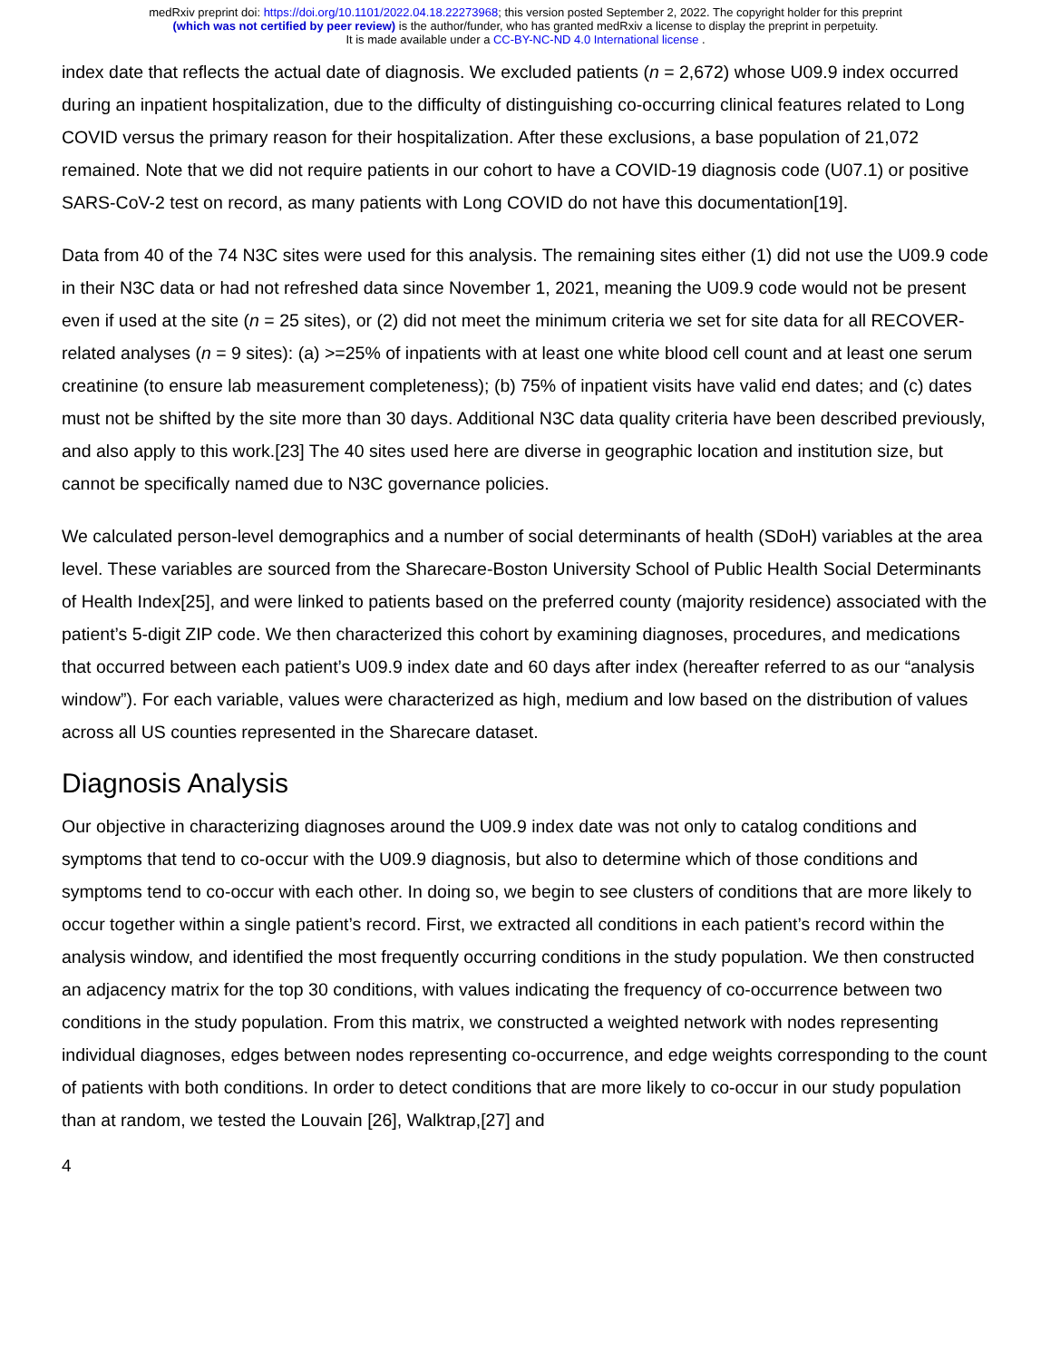medRxiv preprint doi: https://doi.org/10.1101/2022.04.18.22273968; this version posted September 2, 2022. The copyright holder for this preprint
(which was not certified by peer review) is the author/funder, who has granted medRxiv a license to display the preprint in perpetuity.
It is made available under a CC-BY-NC-ND 4.0 International license .
index date that reflects the actual date of diagnosis. We excluded patients (n = 2,672) whose U09.9 index occurred during an inpatient hospitalization, due to the difficulty of distinguishing co-occurring clinical features related to Long COVID versus the primary reason for their hospitalization. After these exclusions, a base population of 21,072 remained. Note that we did not require patients in our cohort to have a COVID-19 diagnosis code (U07.1) or positive SARS-CoV-2 test on record, as many patients with Long COVID do not have this documentation[19].
Data from 40 of the 74 N3C sites were used for this analysis. The remaining sites either (1) did not use the U09.9 code in their N3C data or had not refreshed data since November 1, 2021, meaning the U09.9 code would not be present even if used at the site (n = 25 sites), or (2) did not meet the minimum criteria we set for site data for all RECOVER-related analyses (n = 9 sites): (a) >=25% of inpatients with at least one white blood cell count and at least one serum creatinine (to ensure lab measurement completeness); (b) 75% of inpatient visits have valid end dates; and (c) dates must not be shifted by the site more than 30 days. Additional N3C data quality criteria have been described previously, and also apply to this work.[23] The 40 sites used here are diverse in geographic location and institution size, but cannot be specifically named due to N3C governance policies.
We calculated person-level demographics and a number of social determinants of health (SDoH) variables at the area level. These variables are sourced from the Sharecare-Boston University School of Public Health Social Determinants of Health Index[25], and were linked to patients based on the preferred county (majority residence) associated with the patient’s 5-digit ZIP code. We then characterized this cohort by examining diagnoses, procedures, and medications that occurred between each patient’s U09.9 index date and 60 days after index (hereafter referred to as our “analysis window”). For each variable, values were characterized as high, medium and low based on the distribution of values across all US counties represented in the Sharecare dataset.
Diagnosis Analysis
Our objective in characterizing diagnoses around the U09.9 index date was not only to catalog conditions and symptoms that tend to co-occur with the U09.9 diagnosis, but also to determine which of those conditions and symptoms tend to co-occur with each other. In doing so, we begin to see clusters of conditions that are more likely to occur together within a single patient’s record. First, we extracted all conditions in each patient’s record within the analysis window, and identified the most frequently occurring conditions in the study population. We then constructed an adjacency matrix for the top 30 conditions, with values indicating the frequency of co-occurrence between two conditions in the study population. From this matrix, we constructed a weighted network with nodes representing individual diagnoses, edges between nodes representing co-occurrence, and edge weights corresponding to the count of patients with both conditions. In order to detect conditions that are more likely to co-occur in our study population than at random, we tested the Louvain [26], Walktrap,[27] and
4